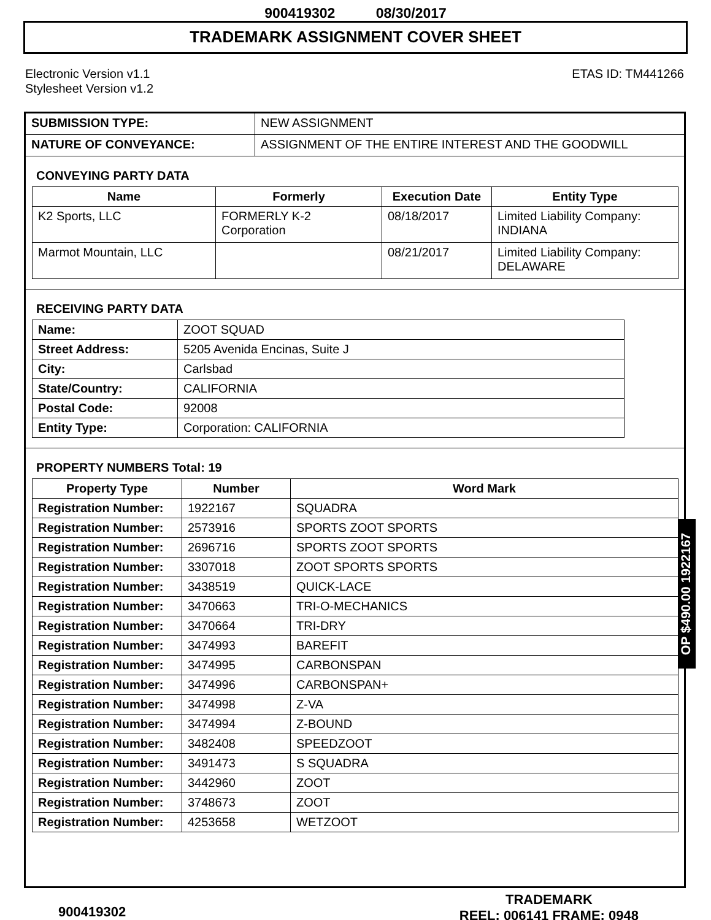900419302 08/30/2017
TRADEMARK ASSIGNMENT COVER SHEET
Electronic Version v1.1
Stylesheet Version v1.2
ETAS ID: TM441266
| SUBMISSION TYPE: | NEW ASSIGNMENT |
| NATURE OF CONVEYANCE: | ASSIGNMENT OF THE ENTIRE INTEREST AND THE GOODWILL |
CONVEYING PARTY DATA
| Name | Formerly | Execution Date | Entity Type |
| --- | --- | --- | --- |
| K2 Sports, LLC | FORMERLY K-2 Corporation | 08/18/2017 | Limited Liability Company: INDIANA |
| Marmot Mountain, LLC | | 08/21/2017 | Limited Liability Company: DELAWARE |
RECEIVING PARTY DATA
| Name: | ZOOT SQUAD |
| Street Address: | 5205 Avenida Encinas, Suite J |
| City: | Carlsbad |
| State/Country: | CALIFORNIA |
| Postal Code: | 92008 |
| Entity Type: | Corporation: CALIFORNIA |
PROPERTY NUMBERS Total: 19
| Property Type | Number | Word Mark |
| --- | --- | --- |
| Registration Number: | 1922167 | SQUADRA |
| Registration Number: | 2573916 | SPORTS ZOOT SPORTS |
| Registration Number: | 2696716 | SPORTS ZOOT SPORTS |
| Registration Number: | 3307018 | ZOOT SPORTS SPORTS |
| Registration Number: | 3438519 | QUICK-LACE |
| Registration Number: | 3470663 | TRI-O-MECHANICS |
| Registration Number: | 3470664 | TRI-DRY |
| Registration Number: | 3474993 | BAREFIT |
| Registration Number: | 3474995 | CARBONSPAN |
| Registration Number: | 3474996 | CARBONSPAN+ |
| Registration Number: | 3474998 | Z-VA |
| Registration Number: | 3474994 | Z-BOUND |
| Registration Number: | 3482408 | SPEEDZOOT |
| Registration Number: | 3491473 | S SQUADRA |
| Registration Number: | 3442960 | ZOOT |
| Registration Number: | 3748673 | ZOOT |
| Registration Number: | 4253658 | WETZOOT |
OP $490.00 1922167
900419302
TRADEMARK
REEL: 006141 FRAME: 0948